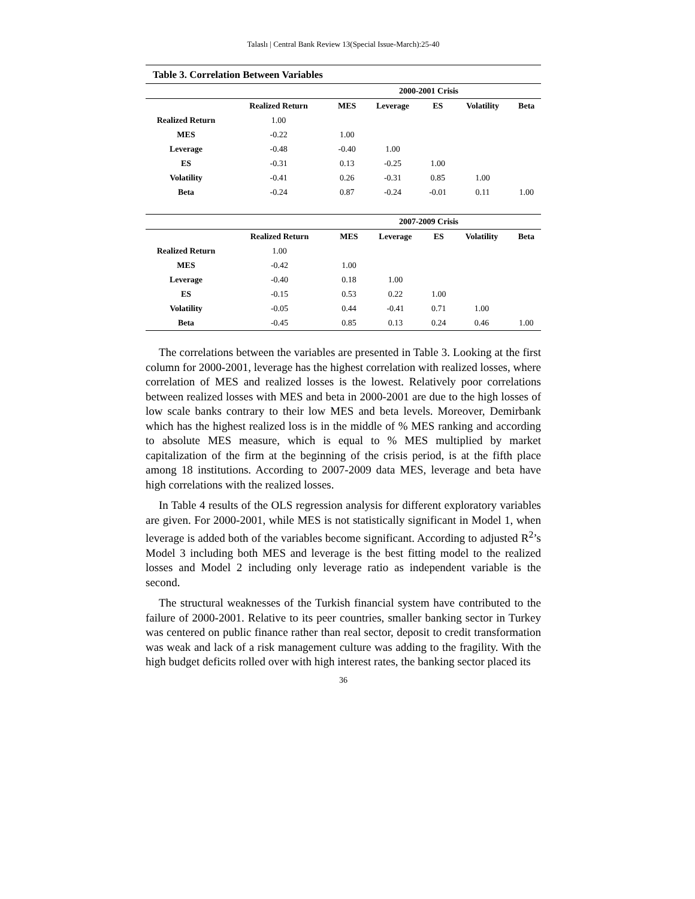Talaslı | Central Bank Review 13(Special Issue-March):25-40
Table 3. Correlation Between Variables
| | 2000-2001 Crisis | | | | | |
| --- | --- | --- | --- | --- | --- | --- |
| | Realized Return | MES | Leverage | ES | Volatility | Beta |
| Realized Return | 1.00 | | | | | |
| MES | -0.22 | 1.00 | | | | |
| Leverage | -0.48 | -0.40 | 1.00 | | | |
| ES | -0.31 | 0.13 | -0.25 | 1.00 | | |
| Volatility | -0.41 | 0.26 | -0.31 | 0.85 | 1.00 | |
| Beta | -0.24 | 0.87 | -0.24 | -0.01 | 0.11 | 1.00 |
| | 2007-2009 Crisis | | | | | |
| --- | --- | --- | --- | --- | --- | --- |
| | Realized Return | MES | Leverage | ES | Volatility | Beta |
| Realized Return | 1.00 | | | | | |
| MES | -0.42 | 1.00 | | | | |
| Leverage | -0.40 | 0.18 | 1.00 | | | |
| ES | -0.15 | 0.53 | 0.22 | 1.00 | | |
| Volatility | -0.05 | 0.44 | -0.41 | 0.71 | 1.00 | |
| Beta | -0.45 | 0.85 | 0.13 | 0.24 | 0.46 | 1.00 |
The correlations between the variables are presented in Table 3. Looking at the first column for 2000-2001, leverage has the highest correlation with realized losses, where correlation of MES and realized losses is the lowest. Relatively poor correlations between realized losses with MES and beta in 2000-2001 are due to the high losses of low scale banks contrary to their low MES and beta levels. Moreover, Demirbank which has the highest realized loss is in the middle of % MES ranking and according to absolute MES measure, which is equal to % MES multiplied by market capitalization of the firm at the beginning of the crisis period, is at the fifth place among 18 institutions. According to 2007-2009 data MES, leverage and beta have high correlations with the realized losses.
In Table 4 results of the OLS regression analysis for different exploratory variables are given. For 2000-2001, while MES is not statistically significant in Model 1, when leverage is added both of the variables become significant. According to adjusted R<sup>2</sup>’s Model 3 including both MES and leverage is the best fitting model to the realized losses and Model 2 including only leverage ratio as independent variable is the second.
The structural weaknesses of the Turkish financial system have contributed to the failure of 2000-2001. Relative to its peer countries, smaller banking sector in Turkey was centered on public finance rather than real sector, deposit to credit transformation was weak and lack of a risk management culture was adding to the fragility. With the high budget deficits rolled over with high interest rates, the banking sector placed its
36